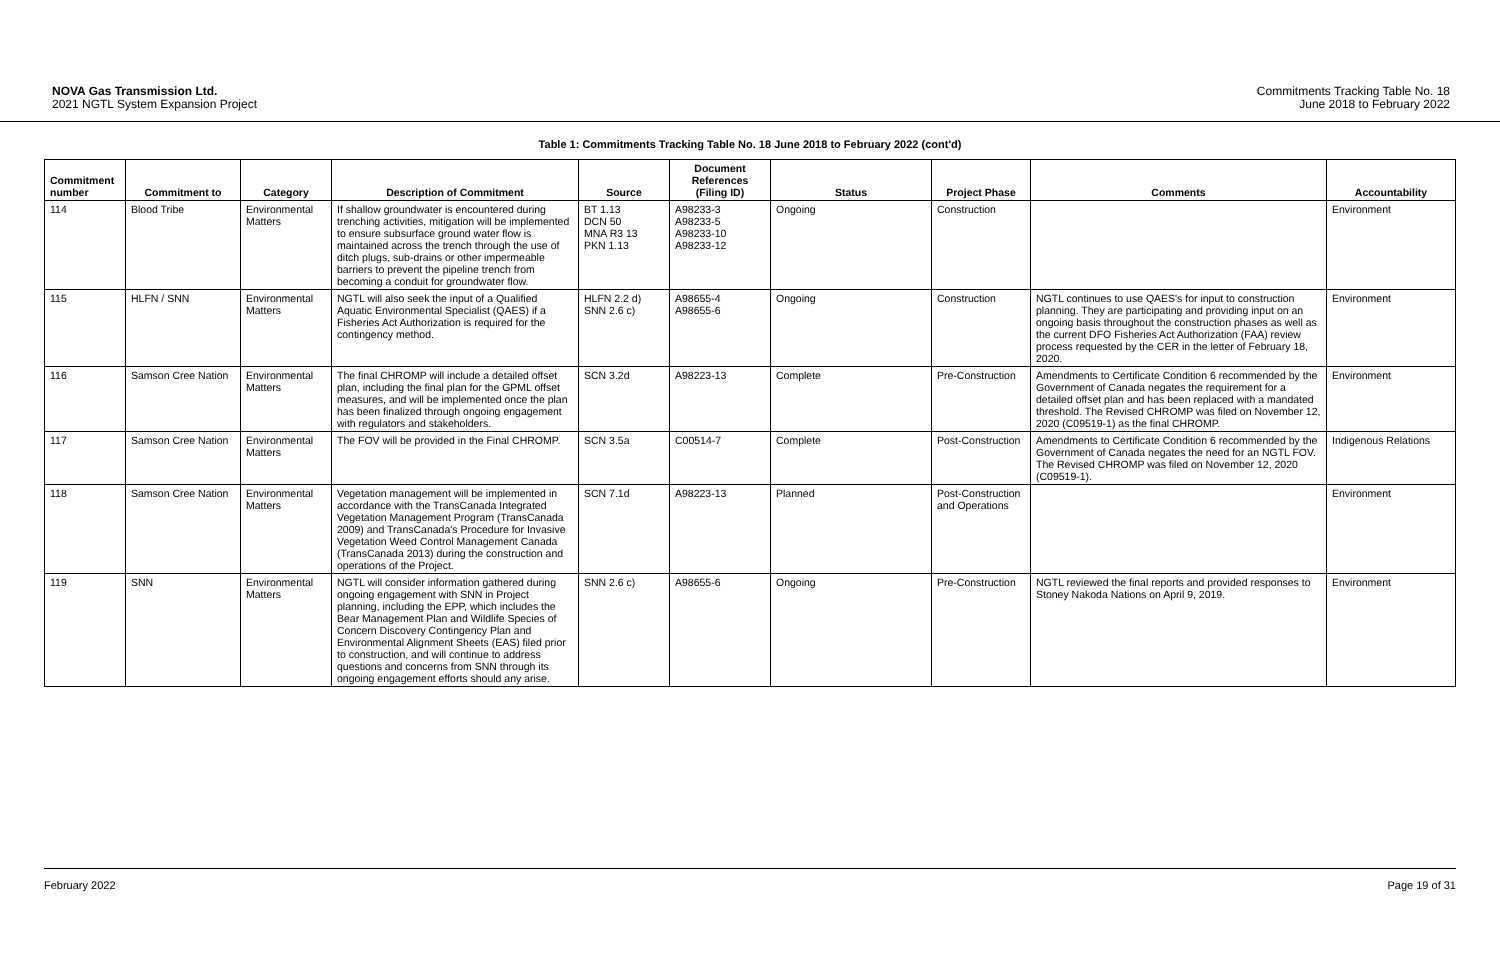NOVA Gas Transmission Ltd.
2021 NGTL System Expansion Project
Commitments Tracking Table No. 18
June 2018 to February 2022
Table 1: Commitments Tracking Table No. 18 June 2018 to February 2022 (cont'd)
| Commitment number | Commitment to | Category | Description of Commitment | Source | Document References (Filing ID) | Status | Project Phase | Comments | Accountability |
| --- | --- | --- | --- | --- | --- | --- | --- | --- | --- |
| 114 | Blood Tribe | Environmental Matters | If shallow groundwater is encountered during trenching activities, mitigation will be implemented to ensure subsurface ground water flow is maintained across the trench through the use of ditch plugs, sub-drains or other impermeable barriers to prevent the pipeline trench from becoming a conduit for groundwater flow. | BT 1.13 DCN 50 MNA R3 13 PKN 1.13 | A98233-3 A98233-5 A98233-10 A98233-12 | Ongoing | Construction | | Environment |
| 115 | HLFN / SNN | Environmental Matters | NGTL will also seek the input of a Qualified Aquatic Environmental Specialist (QAES) if a Fisheries Act Authorization is required for the contingency method. | HLFN 2.2 d) SNN 2.6 c) | A98655-4 A98655-6 | Ongoing | Construction | NGTL continues to use QAES's for input to construction planning. They are participating and providing input on an ongoing basis throughout the construction phases as well as the current DFO Fisheries Act Authorization (FAA) review process requested by the CER in the letter of February 18, 2020. | Environment |
| 116 | Samson Cree Nation | Environmental Matters | The final CHROMP will include a detailed offset plan, including the final plan for the GPML offset measures, and will be implemented once the plan has been finalized through ongoing engagement with regulators and stakeholders. | SCN 3.2d | A98223-13 | Complete | Pre-Construction | Amendments to Certificate Condition 6 recommended by the Government of Canada negates the requirement for a detailed offset plan and has been replaced with a mandated threshold. The Revised CHROMP was filed on November 12, 2020 (C09519-1) as the final CHROMP. | Environment |
| 117 | Samson Cree Nation | Environmental Matters | The FOV will be provided in the Final CHROMP. | SCN 3.5a | C00514-7 | Complete | Post-Construction | Amendments to Certificate Condition 6 recommended by the Government of Canada negates the need for an NGTL FOV. The Revised CHROMP was filed on November 12, 2020 (C09519-1). | Indigenous Relations |
| 118 | Samson Cree Nation | Environmental Matters | Vegetation management will be implemented in accordance with the TransCanada Integrated Vegetation Management Program (TransCanada 2009) and TransCanada's Procedure for Invasive Vegetation Weed Control Management Canada (TransCanada 2013) during the construction and operations of the Project. | SCN 7.1d | A98223-13 | Planned | Post-Construction and Operations | | Environment |
| 119 | SNN | Environmental Matters | NGTL will consider information gathered during ongoing engagement with SNN in Project planning, including the EPP, which includes the Bear Management Plan and Wildlife Species of Concern Discovery Contingency Plan and Environmental Alignment Sheets (EAS) filed prior to construction, and will continue to address questions and concerns from SNN through its ongoing engagement efforts should any arise. | SNN 2.6 c) | A98655-6 | Ongoing | Pre-Construction | NGTL reviewed the final reports and provided responses to Stoney Nakoda Nations on April 9, 2019. | Environment |
February 2022 Page 19 of 31